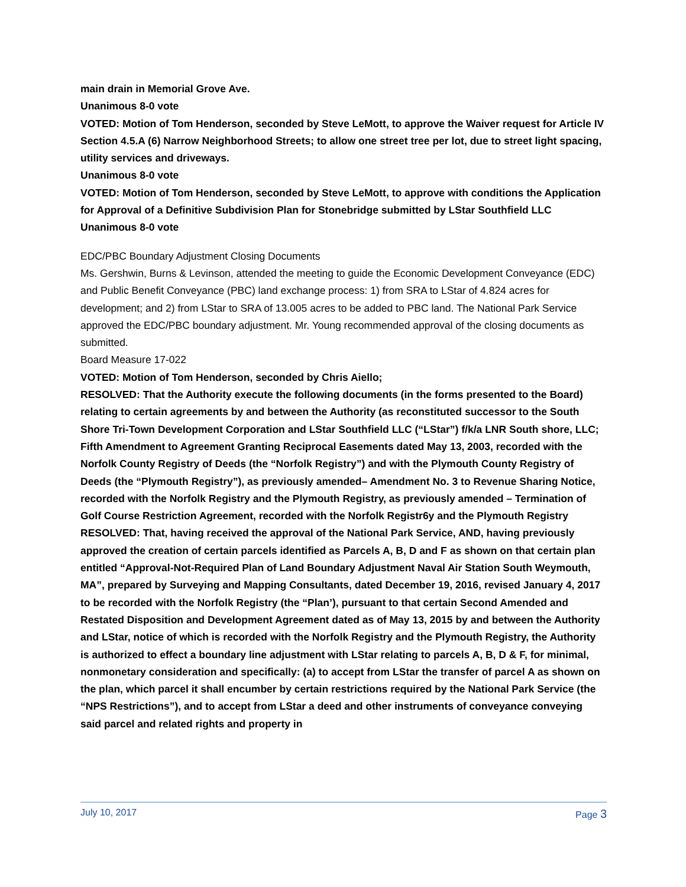main drain in Memorial Grove Ave.
Unanimous 8-0 vote
VOTED: Motion of Tom Henderson, seconded by Steve LeMott, to approve the Waiver request for Article IV Section 4.5.A (6) Narrow Neighborhood Streets; to allow one street tree per lot, due to street light spacing, utility services and driveways.
Unanimous 8-0 vote
VOTED: Motion of Tom Henderson, seconded by Steve LeMott, to approve with conditions the Application for Approval of a Definitive Subdivision Plan for Stonebridge submitted by LStar Southfield LLC
Unanimous 8-0 vote
EDC/PBC Boundary Adjustment Closing Documents
Ms. Gershwin, Burns & Levinson, attended the meeting to guide the Economic Development Conveyance (EDC) and Public Benefit Conveyance (PBC) land exchange process: 1) from SRA to LStar of 4.824 acres for development; and 2) from LStar to SRA of 13.005 acres to be added to PBC land. The National Park Service approved the EDC/PBC boundary adjustment. Mr. Young recommended approval of the closing documents as submitted.
Board Measure 17-022
VOTED: Motion of Tom Henderson, seconded by Chris Aiello;
RESOLVED: That the Authority execute the following documents (in the forms presented to the Board) relating to certain agreements by and between the Authority (as reconstituted successor to the South Shore Tri-Town Development Corporation and LStar Southfield LLC (“LStar”) f/k/a LNR South shore, LLC; Fifth Amendment to Agreement Granting Reciprocal Easements dated May 13, 2003, recorded with the Norfolk County Registry of Deeds (the “Norfolk Registry”) and with the Plymouth County Registry of Deeds (the “Plymouth Registry”), as previously amended– Amendment No. 3 to Revenue Sharing Notice, recorded with the Norfolk Registry and the Plymouth Registry, as previously amended – Termination of Golf Course Restriction Agreement, recorded with the Norfolk Registr6y and the Plymouth Registry
RESOLVED: That, having received the approval of the National Park Service, AND, having previously approved the creation of certain parcels identified as Parcels A, B, D and F as shown on that certain plan entitled “Approval-Not-Required Plan of Land Boundary Adjustment Naval Air Station South Weymouth, MA”, prepared by Surveying and Mapping Consultants, dated December 19, 2016, revised January 4, 2017 to be recorded with the Norfolk Registry (the “Plan’), pursuant to that certain Second Amended and Restated Disposition and Development Agreement dated as of May 13, 2015 by and between the Authority and LStar, notice of which is recorded with the Norfolk Registry and the Plymouth Registry, the Authority is authorized to effect a boundary line adjustment with LStar relating to parcels A, B, D & F, for minimal, nonmonetary consideration and specifically: (a) to accept from LStar the transfer of parcel A as shown on the plan, which parcel it shall encumber by certain restrictions required by the National Park Service (the “NPS Restrictions”), and to accept from LStar a deed and other instruments of conveyance conveying said parcel and related rights and property in
July 10, 2017 Page 3